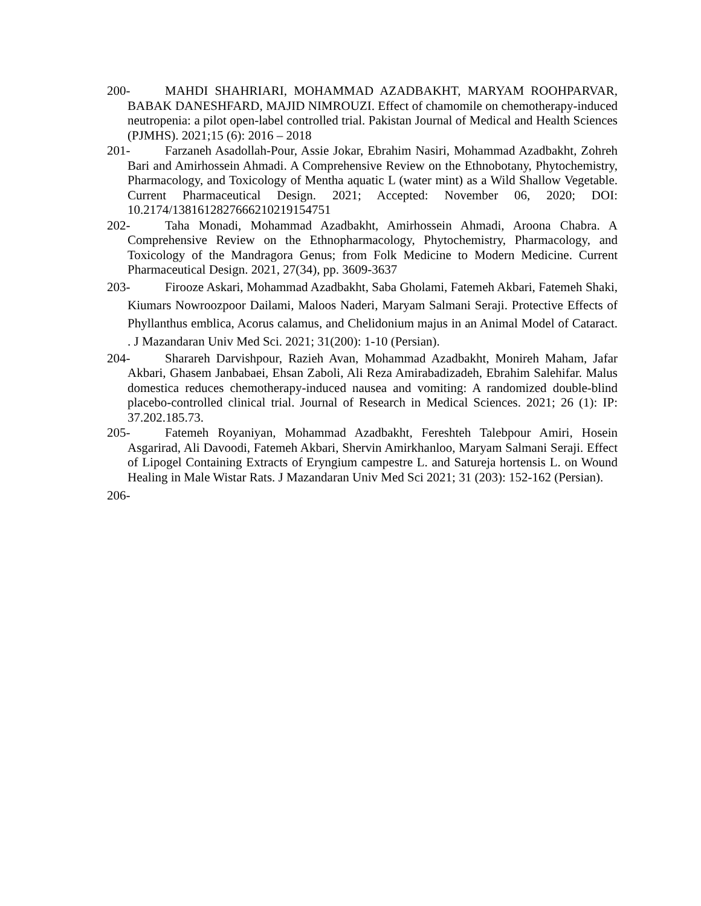200-
MAHDI SHAHRIARI, MOHAMMAD AZADBAKHT, MARYAM ROOHPARVAR, BABAK DANESHFARD, MAJID NIMROUZI. Effect of chamomile on chemotherapy-induced neutropenia: a pilot open-label controlled trial. Pakistan Journal of Medical and Health Sciences (PJMHS). 2021;15 (6): 2016 – 2018
201-
Farzaneh Asadollah-Pour, Assie Jokar, Ebrahim Nasiri, Mohammad Azadbakht, Zohreh Bari and Amirhossein Ahmadi. A Comprehensive Review on the Ethnobotany, Phytochemistry, Pharmacology, and Toxicology of Mentha aquatic L (water mint) as a Wild Shallow Vegetable. Current Pharmaceutical Design. 2021; Accepted: November 06, 2020; DOI: 10.2174/1381612827666210219154751
202-
Taha Monadi, Mohammad Azadbakht, Amirhossein Ahmadi, Aroona Chabra. A Comprehensive Review on the Ethnopharmacology, Phytochemistry, Pharmacology, and Toxicology of the Mandragora Genus; from Folk Medicine to Modern Medicine. Current Pharmaceutical Design. 2021, 27(34), pp. 3609-3637
203-
Firooze Askari, Mohammad Azadbakht, Saba Gholami, Fatemeh Akbari, Fatemeh Shaki, Kiumars Nowroozpoor Dailami, Maloos Naderi, Maryam Salmani Seraji. Protective Effects of Phyllanthus emblica, Acorus calamus, and Chelidonium majus in an Animal Model of Cataract. . J Mazandaran Univ Med Sci. 2021; 31(200): 1-10 (Persian).
204-
Sharareh Darvishpour, Razieh Avan, Mohammad Azadbakht, Monireh Maham, Jafar Akbari, Ghasem Janbabaei, Ehsan Zaboli, Ali Reza Amirabadizadeh, Ebrahim Salehifar. Malus domestica reduces chemotherapy‑induced nausea and vomiting: A randomized double‑blind placebo‑controlled clinical trial. Journal of Research in Medical Sciences. 2021; 26 (1): IP: 37.202.185.73.
205-
Fatemeh Royaniyan, Mohammad Azadbakht, Fereshteh Talebpour Amiri, Hosein Asgarirad, Ali Davoodi, Fatemeh Akbari, Shervin Amirkhanloo, Maryam Salmani Seraji. Effect of Lipogel Containing Extracts of Eryngium campestre L. and Satureja hortensis L. on Wound Healing in Male Wistar Rats. J Mazandaran Univ Med Sci 2021; 31 (203): 152-162 (Persian).
206-